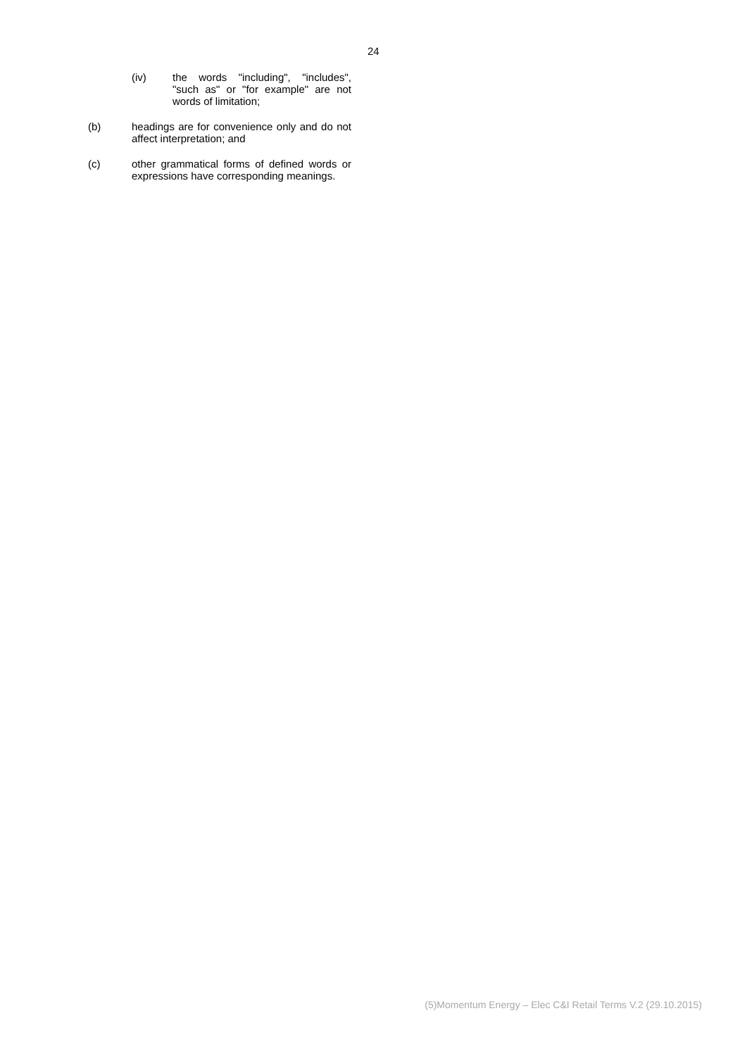24
(iv) the words "including", "includes", "such as" or "for example" are not words of limitation;
(b) headings are for convenience only and do not affect interpretation; and
(c) other grammatical forms of defined words or expressions have corresponding meanings.
(5)Momentum Energy – Elec C&I Retail Terms V.2 (29.10.2015)